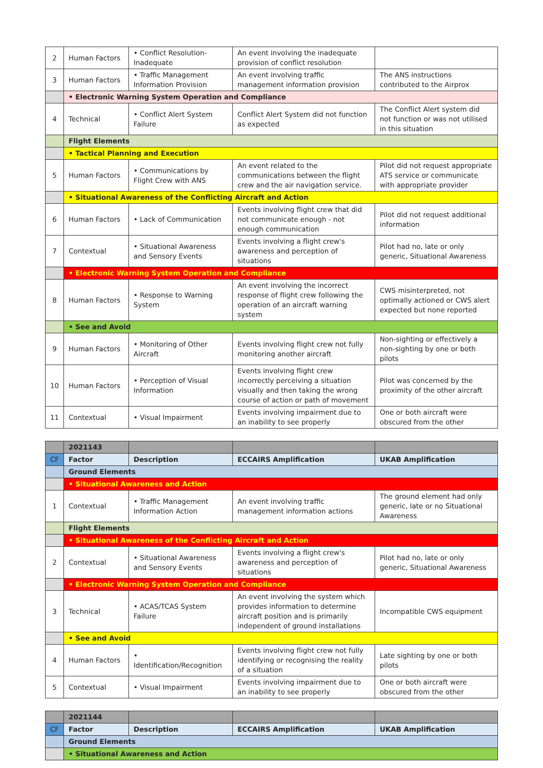| 2 | Human Factors | • Conflict Resolution-Inadequate | An event involving the inadequate provision of conflict resolution | |
| 3 | Human Factors | • Traffic Management Information Provision | An event involving traffic management information provision | The ANS instructions contributed to the Airprox |
| | • Electronic Warning System Operation and Compliance | | | |
| 4 | Technical | • Conflict Alert System Failure | Conflict Alert System did not function as expected | The Conflict Alert system did not function or was not utilised in this situation |
| | Flight Elements | | | |
| | • Tactical Planning and Execution | | | |
| 5 | Human Factors | • Communications by Flight Crew with ANS | An event related to the communications between the flight crew and the air navigation service. | Pilot did not request appropriate ATS service or communicate with appropriate provider |
| | • Situational Awareness of the Conflicting Aircraft and Action | | | |
| 6 | Human Factors | • Lack of Communication | Events involving flight crew that did not communicate enough - not enough communication | Pilot did not request additional information |
| 7 | Contextual | • Situational Awareness and Sensory Events | Events involving a flight crew's awareness and perception of situations | Pilot had no, late or only generic, Situational Awareness |
| | • Electronic Warning System Operation and Compliance | | | |
| 8 | Human Factors | • Response to Warning System | An event involving the incorrect response of flight crew following the operation of an aircraft warning system | CWS misinterpreted, not optimally actioned or CWS alert expected but none reported |
| | • See and Avoid | | | |
| 9 | Human Factors | • Monitoring of Other Aircraft | Events involving flight crew not fully monitoring another aircraft | Non-sighting or effectively a non-sighting by one or both pilots |
| 10 | Human Factors | • Perception of Visual Information | Events involving flight crew incorrectly perceiving a situation visually and then taking the wrong course of action or path of movement | Pilot was concerned by the proximity of the other aircraft |
| 11 | Contextual | • Visual Impairment | Events involving impairment due to an inability to see properly | One or both aircraft were obscured from the other |
| | 2021143 | | | |
| CF | Factor | Description | ECCAIRS Amplification | UKAB Amplification |
| | Ground Elements | | | |
| | • Situational Awareness and Action | | | |
| 1 | Contextual | • Traffic Management Information Action | An event involving traffic management information actions | The ground element had only generic, late or no Situational Awareness |
| | Flight Elements | | | |
| | • Situational Awareness of the Conflicting Aircraft and Action | | | |
| 2 | Contextual | • Situational Awareness and Sensory Events | Events involving a flight crew's awareness and perception of situations | Pilot had no, late or only generic, Situational Awareness |
| | • Electronic Warning System Operation and Compliance | | | |
| 3 | Technical | • ACAS/TCAS System Failure | An event involving the system which provides information to determine aircraft position and is primarily independent of ground installations | Incompatible CWS equipment |
| | • See and Avoid | | | |
| 4 | Human Factors | • Identification/Recognition | Events involving flight crew not fully identifying or recognising the reality of a situation | Late sighting by one or both pilots |
| 5 | Contextual | • Visual Impairment | Events involving impairment due to an inability to see properly | One or both aircraft were obscured from the other |
| | 2021144 | | | |
| CF | Factor | Description | ECCAIRS Amplification | UKAB Amplification |
| | Ground Elements | | | |
| | • Situational Awareness and Action | | | |